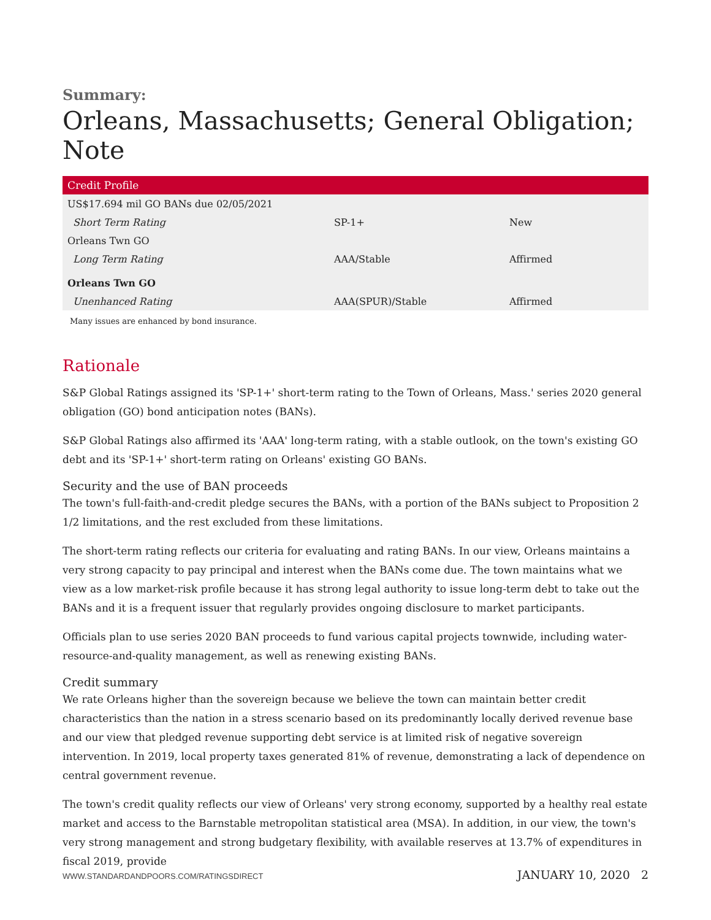Summary:
Orleans, Massachusetts; General Obligation; Note
| Credit Profile | | |
| --- | --- | --- |
| US$17.694 mil GO BANs due 02/05/2021 | | |
| Short Term Rating | SP-1+ | New |
| Orleans Twn GO | | |
| Long Term Rating | AAA/Stable | Affirmed |
| Orleans Twn GO | | |
| Unenhanced Rating | AAA(SPUR)/Stable | Affirmed |
Many issues are enhanced by bond insurance.
Rationale
S&P Global Ratings assigned its 'SP-1+' short-term rating to the Town of Orleans, Mass.' series 2020 general obligation (GO) bond anticipation notes (BANs).
S&P Global Ratings also affirmed its 'AAA' long-term rating, with a stable outlook, on the town's existing GO debt and its 'SP-1+' short-term rating on Orleans' existing GO BANs.
Security and the use of BAN proceeds
The town's full-faith-and-credit pledge secures the BANs, with a portion of the BANs subject to Proposition 2 1/2 limitations, and the rest excluded from these limitations.
The short-term rating reflects our criteria for evaluating and rating BANs. In our view, Orleans maintains a very strong capacity to pay principal and interest when the BANs come due. The town maintains what we view as a low market-risk profile because it has strong legal authority to issue long-term debt to take out the BANs and it is a frequent issuer that regularly provides ongoing disclosure to market participants.
Officials plan to use series 2020 BAN proceeds to fund various capital projects townwide, including water-resource-and-quality management, as well as renewing existing BANs.
Credit summary
We rate Orleans higher than the sovereign because we believe the town can maintain better credit characteristics than the nation in a stress scenario based on its predominantly locally derived revenue base and our view that pledged revenue supporting debt service is at limited risk of negative sovereign intervention. In 2019, local property taxes generated 81% of revenue, demonstrating a lack of dependence on central government revenue.
The town's credit quality reflects our view of Orleans' very strong economy, supported by a healthy real estate market and access to the Barnstable metropolitan statistical area (MSA). In addition, in our view, the town's very strong management and strong budgetary flexibility, with available reserves at 13.7% of expenditures in fiscal 2019, provide
WWW.STANDARDANDPOORS.COM/RATINGSDIRECT JANUARY 10, 2020 2